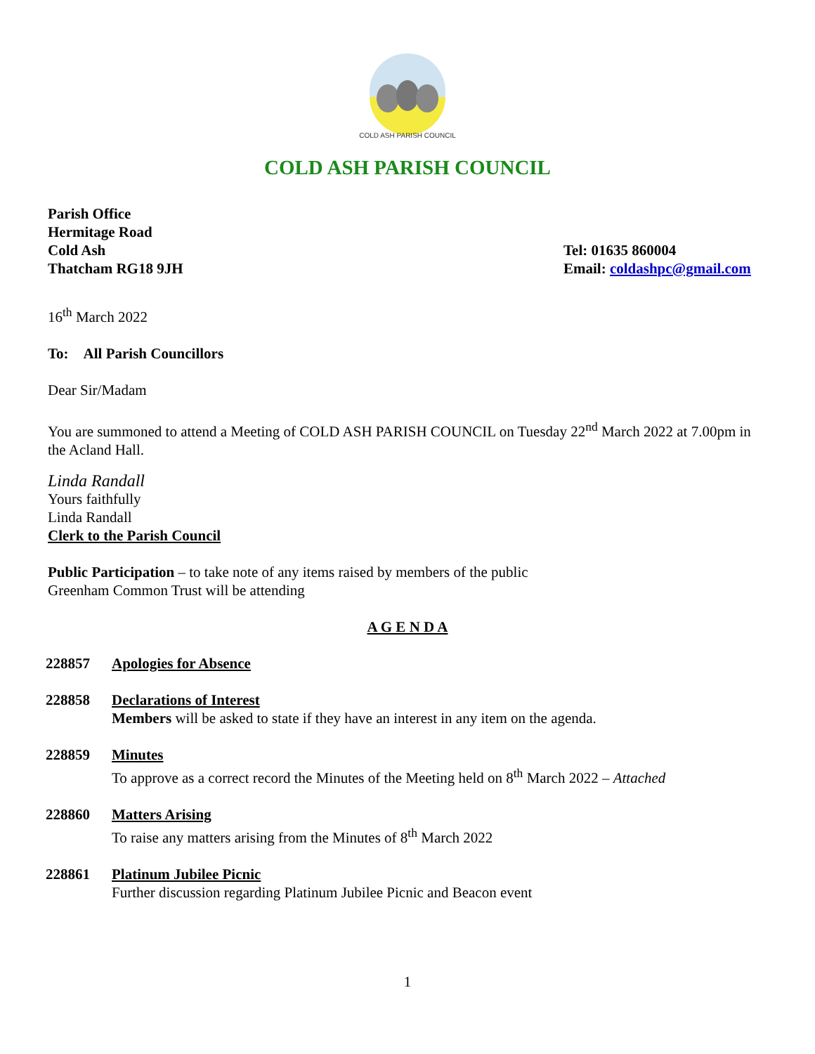COLD ASH PARISH COUNCIL
COLD ASH PARISH COUNCIL
Parish Office
Hermitage Road
Cold Ash
Thatcham RG18 9JH
Tel: 01635 860004
Email: coldashpc@gmail.com
16<sup>th</sup> March 2022
To: All Parish Councillors
Dear Sir/Madam
You are summoned to attend a Meeting of COLD ASH PARISH COUNCIL on Tuesday 22<sup>nd</sup> March 2022 at 7.00pm in the Acland Hall.
Linda Randall
Yours faithfully
Linda Randall
Clerk to the Parish Council
Public Participation – to take note of any items raised by members of the public
Greenham Common Trust will be attending
A G E N D A
228857 Apologies for Absence
228858 Declarations of Interest
Members will be asked to state if they have an interest in any item on the agenda.
228859 Minutes
To approve as a correct record the Minutes of the Meeting held on 8<sup>th</sup> March 2022 – Attached
228860 Matters Arising
To raise any matters arising from the Minutes of 8<sup>th</sup> March 2022
228861 Platinum Jubilee Picnic
Further discussion regarding Platinum Jubilee Picnic and Beacon event
1